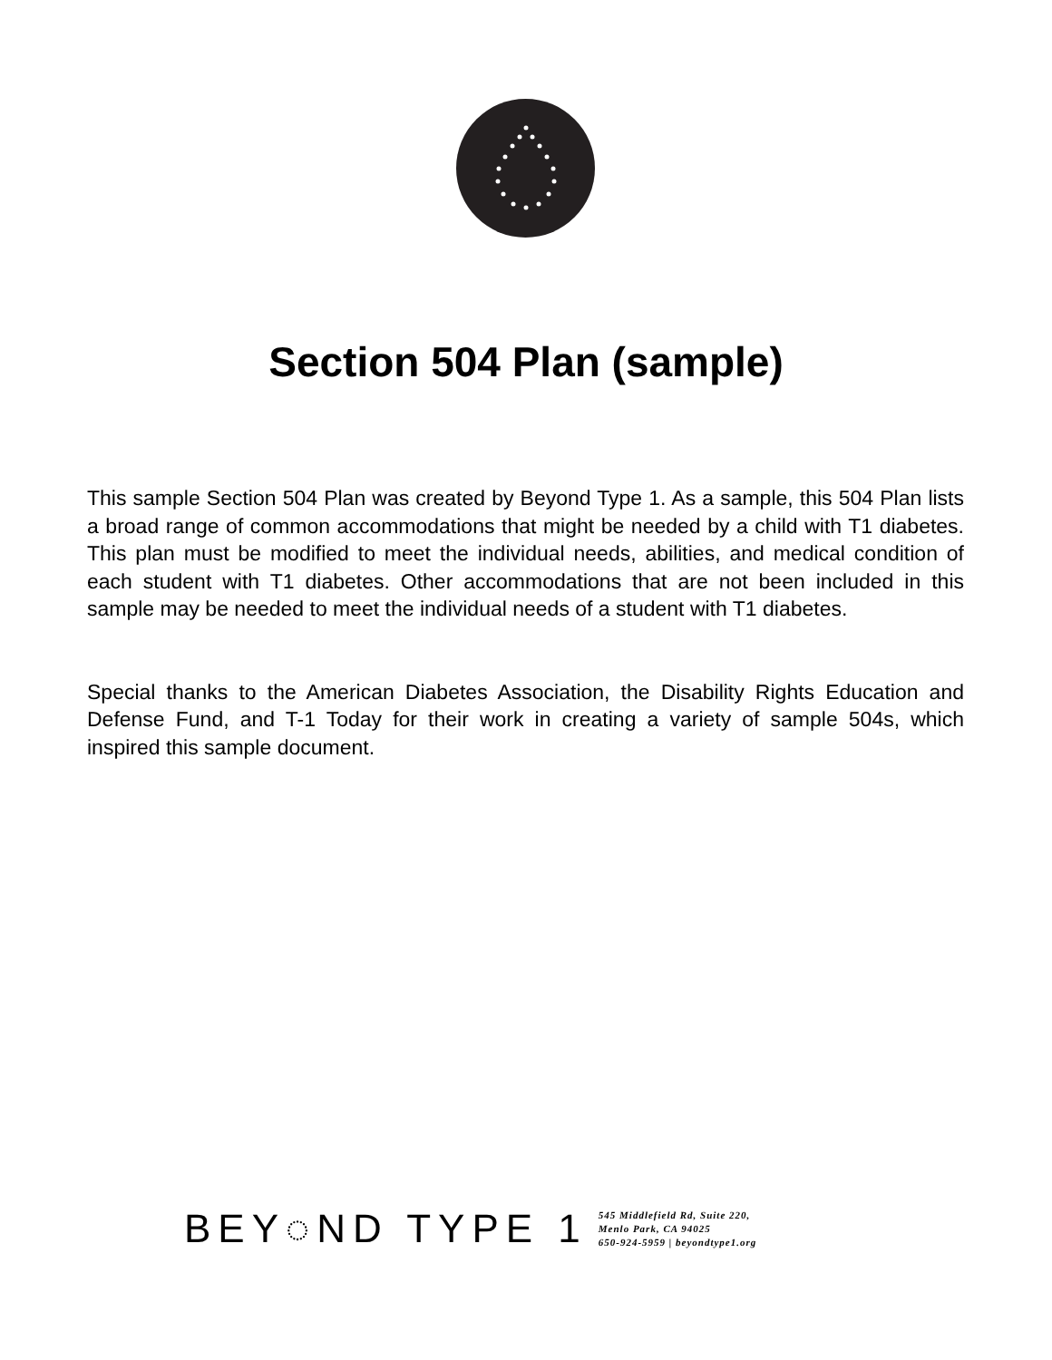Section 504 Plan (sample)
This sample Section 504 Plan was created by Beyond Type 1. As a sample, this 504 Plan lists a broad range of common accommodations that might be needed by a child with T1 diabetes. This plan must be modified to meet the individual needs, abilities, and medical condition of each student with T1 diabetes. Other accommodations that are not been included in this sample may be needed to meet the individual needs of a student with T1 diabetes.
Special thanks to the American Diabetes Association, the Disability Rights Education and Defense Fund, and T-1 Today for their work in creating a variety of sample 504s, which inspired this sample document.
BEY◌ND TYPE 1
545 Middlefield Rd, Suite 220,
Menlo Park, CA 94025
650-924-5959 | beyondtype1.org